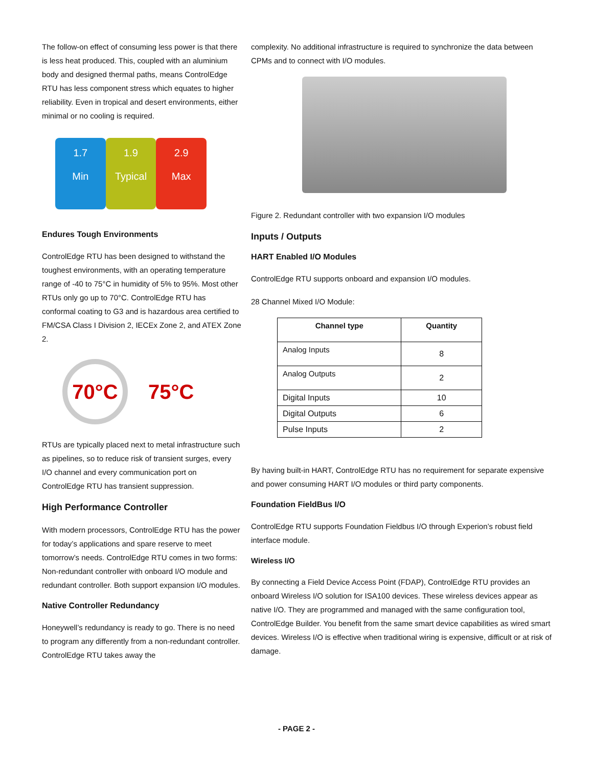The follow-on effect of consuming less power is that there is less heat produced. This, coupled with an aluminium body and designed thermal paths, means ControlEdge RTU has less component stress which equates to higher reliability. Even in tropical and desert environments, either minimal or no cooling is required.
1.7
Min
1.9
Typical
2.9
Max
Endures Tough Environments
ControlEdge RTU has been designed to withstand the toughest environments, with an operating temperature range of -40 to 75°C in humidity of 5% to 95%. Most other RTUs only go up to 70°C. ControlEdge RTU has conformal coating to G3 and is hazardous area certified to FM/CSA Class I Division 2, IECEx Zone 2, and ATEX Zone 2.
70°C
75°C
RTUs are typically placed next to metal infrastructure such as pipelines, so to reduce risk of transient surges, every I/O channel and every communication port on ControlEdge RTU has transient suppression.
High Performance Controller
With modern processors, ControlEdge RTU has the power for today’s applications and spare reserve to meet tomorrow’s needs. ControlEdge RTU comes in two forms: Non-redundant controller with onboard I/O module and redundant controller. Both support expansion I/O modules.
Native Controller Redundancy
Honeywell’s redundancy is ready to go. There is no need to program any differently from a non-redundant controller. ControlEdge RTU takes away the
complexity. No additional infrastructure is required to synchronize the data between CPMs and to connect with I/O modules.
Figure 2. Redundant controller with two expansion I/O modules
Inputs / Outputs
HART Enabled I/O Modules
ControlEdge RTU supports onboard and expansion I/O modules.
28 Channel Mixed I/O Module:
| Channel type | Quantity |
| --- | --- |
| Analog Inputs | 8 |
| Analog Outputs | 2 |
| Digital Inputs | 10 |
| Digital Outputs | 6 |
| Pulse Inputs | 2 |
By having built-in HART, ControlEdge RTU has no requirement for separate expensive and power consuming HART I/O modules or third party components.
Foundation FieldBus I/O
ControlEdge RTU supports Foundation Fieldbus I/O through Experion’s robust field interface module.
Wireless I/O
By connecting a Field Device Access Point (FDAP), ControlEdge RTU provides an onboard Wireless I/O solution for ISA100 devices. These wireless devices appear as native I/O. They are programmed and managed with the same configuration tool, ControlEdge Builder. You benefit from the same smart device capabilities as wired smart devices. Wireless I/O is effective when traditional wiring is expensive, difficult or at risk of damage.
- PAGE 2 -